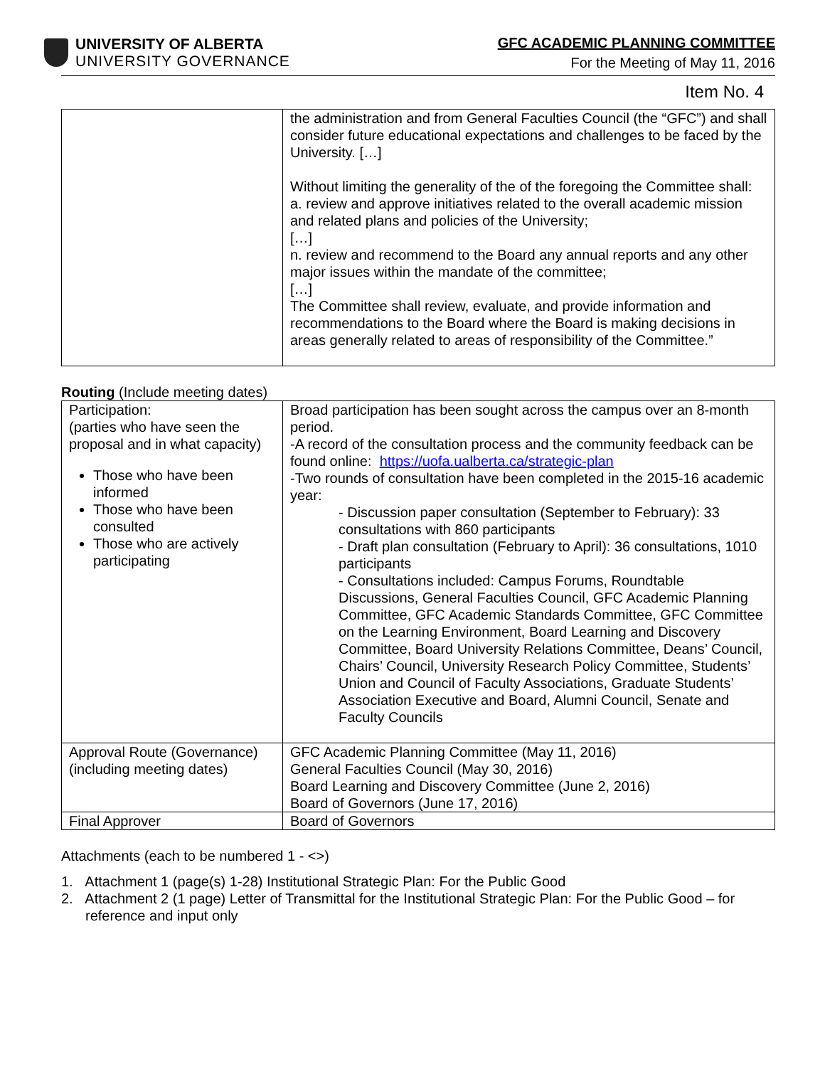UNIVERSITY OF ALBERTA
UNIVERSITY GOVERNANCE
GFC ACADEMIC PLANNING COMMITTEE
For the Meeting of May 11, 2016
Item No. 4
| | the administration and from General Faculties Council (the “GFC”) and shall consider future educational expectations and challenges to be faced by the University. […] Without limiting the generality of the of the foregoing the Committee shall: a. review and approve initiatives related to the overall academic mission and related plans and policies of the University; […] n. review and recommend to the Board any annual reports and any other major issues within the mandate of the committee; […] The Committee shall review, evaluate, and provide information and recommendations to the Board where the Board is making decisions in areas generally related to areas of responsibility of the Committee.” |
Routing (Include meeting dates)
| Participation: (parties who have seen the proposal and in what capacity) Those who have been informed Those who have been consulted Those who are actively participating | Broad participation has been sought across the campus over an 8-month period. -A record of the consultation process and the community feedback can be found online: https://uofa.ualberta.ca/strategic-plan -Two rounds of consultation have been completed in the 2015-16 academic year: - Discussion paper consultation (September to February): 33 consultations with 860 participants - Draft plan consultation (February to April): 36 consultations, 1010 participants - Consultations included: Campus Forums, Roundtable Discussions, General Faculties Council, GFC Academic Planning Committee, GFC Academic Standards Committee, GFC Committee on the Learning Environment, Board Learning and Discovery Committee, Board University Relations Committee, Deans’ Council, Chairs’ Council, University Research Policy Committee, Students’ Union and Council of Faculty Associations, Graduate Students’ Association Executive and Board, Alumni Council, Senate and Faculty Councils |
| Approval Route (Governance) (including meeting dates) | GFC Academic Planning Committee (May 11, 2016) General Faculties Council (May 30, 2016) Board Learning and Discovery Committee (June 2, 2016) Board of Governors (June 17, 2016) |
| Final Approver | Board of Governors |
Attachments (each to be numbered 1 - <>)
1. Attachment 1 (page(s) 1-28) Institutional Strategic Plan: For the Public Good
2. Attachment 2 (1 page) Letter of Transmittal for the Institutional Strategic Plan: For the Public Good – for reference and input only